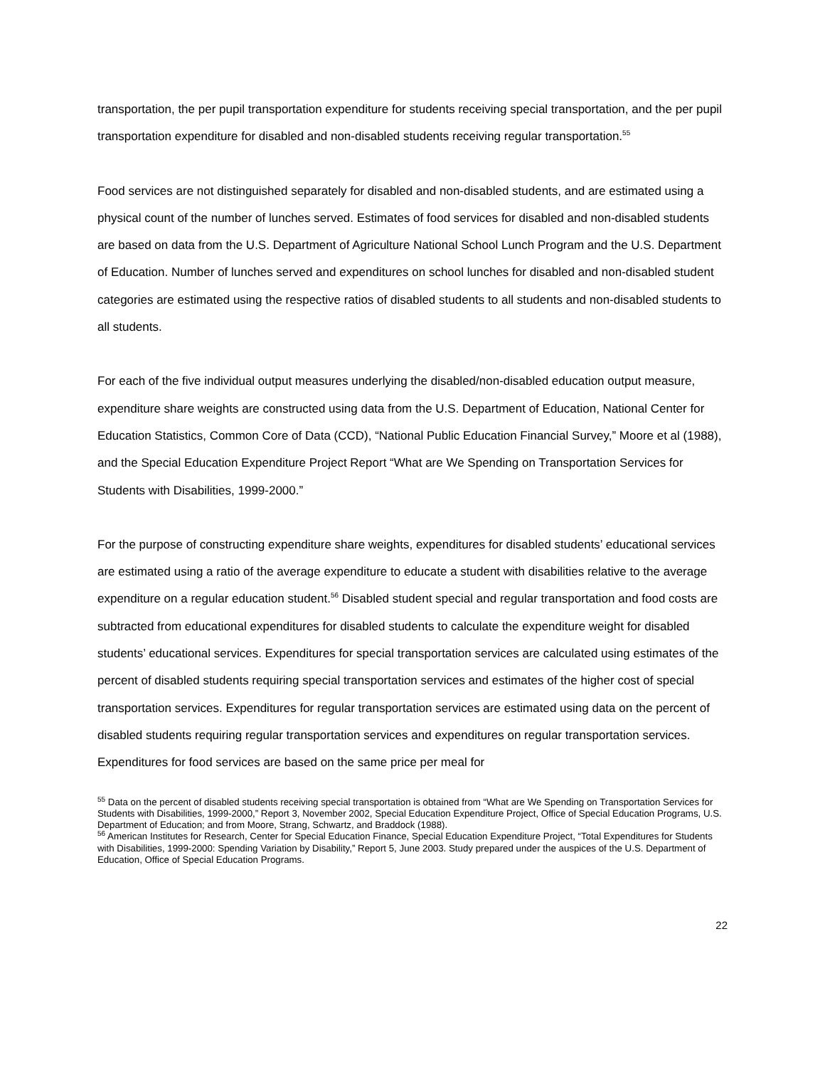transportation, the per pupil transportation expenditure for students receiving special transportation, and the per pupil transportation expenditure for disabled and non-disabled students receiving regular transportation.<sup>55</sup>
Food services are not distinguished separately for disabled and non-disabled students, and are estimated using a physical count of the number of lunches served. Estimates of food services for disabled and non-disabled students are based on data from the U.S. Department of Agriculture National School Lunch Program and the U.S. Department of Education. Number of lunches served and expenditures on school lunches for disabled and non-disabled student categories are estimated using the respective ratios of disabled students to all students and non-disabled students to all students.
For each of the five individual output measures underlying the disabled/non-disabled education output measure, expenditure share weights are constructed using data from the U.S. Department of Education, National Center for Education Statistics, Common Core of Data (CCD), “National Public Education Financial Survey,” Moore et al (1988), and the Special Education Expenditure Project Report “What are We Spending on Transportation Services for Students with Disabilities, 1999-2000.”
For the purpose of constructing expenditure share weights, expenditures for disabled students’ educational services are estimated using a ratio of the average expenditure to educate a student with disabilities relative to the average expenditure on a regular education student.<sup>56</sup> Disabled student special and regular transportation and food costs are subtracted from educational expenditures for disabled students to calculate the expenditure weight for disabled students’ educational services. Expenditures for special transportation services are calculated using estimates of the percent of disabled students requiring special transportation services and estimates of the higher cost of special transportation services. Expenditures for regular transportation services are estimated using data on the percent of disabled students requiring regular transportation services and expenditures on regular transportation services. Expenditures for food services are based on the same price per meal for
<sup>55</sup> Data on the percent of disabled students receiving special transportation is obtained from “What are We Spending on Transportation Services for Students with Disabilities, 1999-2000,” Report 3, November 2002, Special Education Expenditure Project, Office of Special Education Programs, U.S. Department of Education; and from Moore, Strang, Schwartz, and Braddock (1988).
<sup>56</sup> American Institutes for Research, Center for Special Education Finance, Special Education Expenditure Project, “Total Expenditures for Students with Disabilities, 1999-2000: Spending Variation by Disability,” Report 5, June 2003. Study prepared under the auspices of the U.S. Department of Education, Office of Special Education Programs.
22